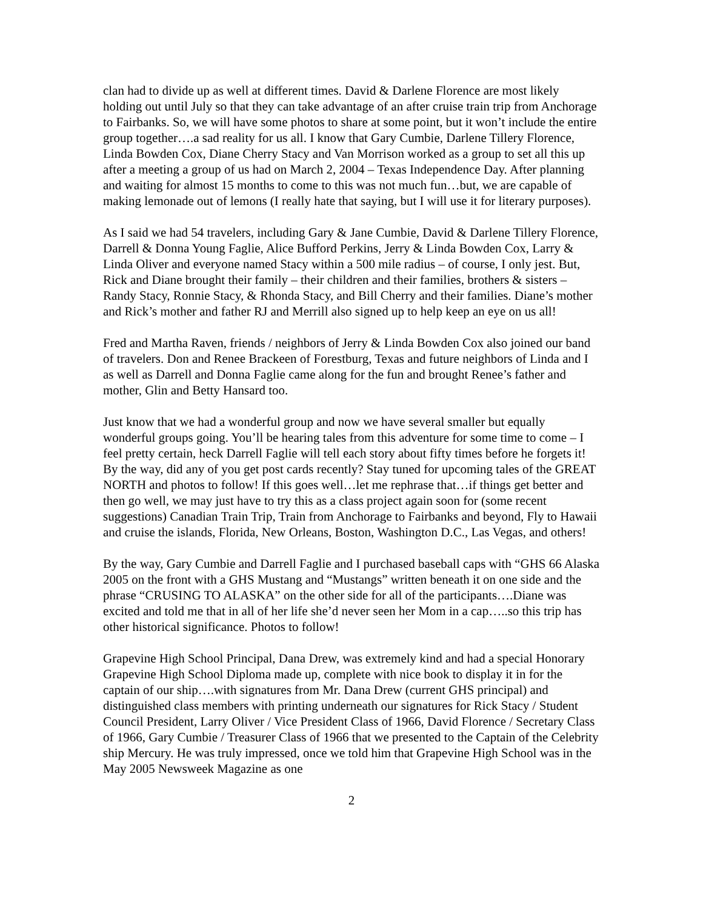clan had to divide up as well at different times. David & Darlene Florence are most likely holding out until July so that they can take advantage of an after cruise train trip from Anchorage to Fairbanks. So, we will have some photos to share at some point, but it won’t include the entire group together….a sad reality for us all. I know that Gary Cumbie, Darlene Tillery Florence, Linda Bowden Cox, Diane Cherry Stacy and Van Morrison worked as a group to set all this up after a meeting a group of us had on March 2, 2004 – Texas Independence Day. After planning and waiting for almost 15 months to come to this was not much fun…but, we are capable of making lemonade out of lemons (I really hate that saying, but I will use it for literary purposes).
As I said we had 54 travelers, including Gary & Jane Cumbie, David & Darlene Tillery Florence, Darrell & Donna Young Faglie, Alice Bufford Perkins, Jerry & Linda Bowden Cox, Larry & Linda Oliver and everyone named Stacy within a 500 mile radius – of course, I only jest. But, Rick and Diane brought their family – their children and their families, brothers & sisters – Randy Stacy, Ronnie Stacy, & Rhonda Stacy, and Bill Cherry and their families. Diane’s mother and Rick’s mother and father RJ and Merrill also signed up to help keep an eye on us all!
Fred and Martha Raven, friends / neighbors of Jerry & Linda Bowden Cox also joined our band of travelers. Don and Renee Brackeen of Forestburg, Texas and future neighbors of Linda and I as well as Darrell and Donna Faglie came along for the fun and brought Renee’s father and mother, Glin and Betty Hansard too.
Just know that we had a wonderful group and now we have several smaller but equally wonderful groups going. You’ll be hearing tales from this adventure for some time to come – I feel pretty certain, heck Darrell Faglie will tell each story about fifty times before he forgets it! By the way, did any of you get post cards recently? Stay tuned for upcoming tales of the GREAT NORTH and photos to follow! If this goes well…let me rephrase that…if things get better and then go well, we may just have to try this as a class project again soon for (some recent suggestions) Canadian Train Trip, Train from Anchorage to Fairbanks and beyond, Fly to Hawaii and cruise the islands, Florida, New Orleans, Boston, Washington D.C., Las Vegas, and others!
By the way, Gary Cumbie and Darrell Faglie and I purchased baseball caps with “GHS 66 Alaska 2005 on the front with a GHS Mustang and “Mustangs” written beneath it on one side and the phrase “CRUSING TO ALASKA” on the other side for all of the participants….Diane was excited and told me that in all of her life she’d never seen her Mom in a cap…..so this trip has other historical significance. Photos to follow!
Grapevine High School Principal, Dana Drew, was extremely kind and had a special Honorary Grapevine High School Diploma made up, complete with nice book to display it in for the captain of our ship….with signatures from Mr. Dana Drew (current GHS principal) and distinguished class members with printing underneath our signatures for Rick Stacy / Student Council President, Larry Oliver / Vice President Class of 1966, David Florence / Secretary Class of 1966, Gary Cumbie / Treasurer Class of 1966 that we presented to the Captain of the Celebrity ship Mercury. He was truly impressed, once we told him that Grapevine High School was in the May 2005 Newsweek Magazine as one
2